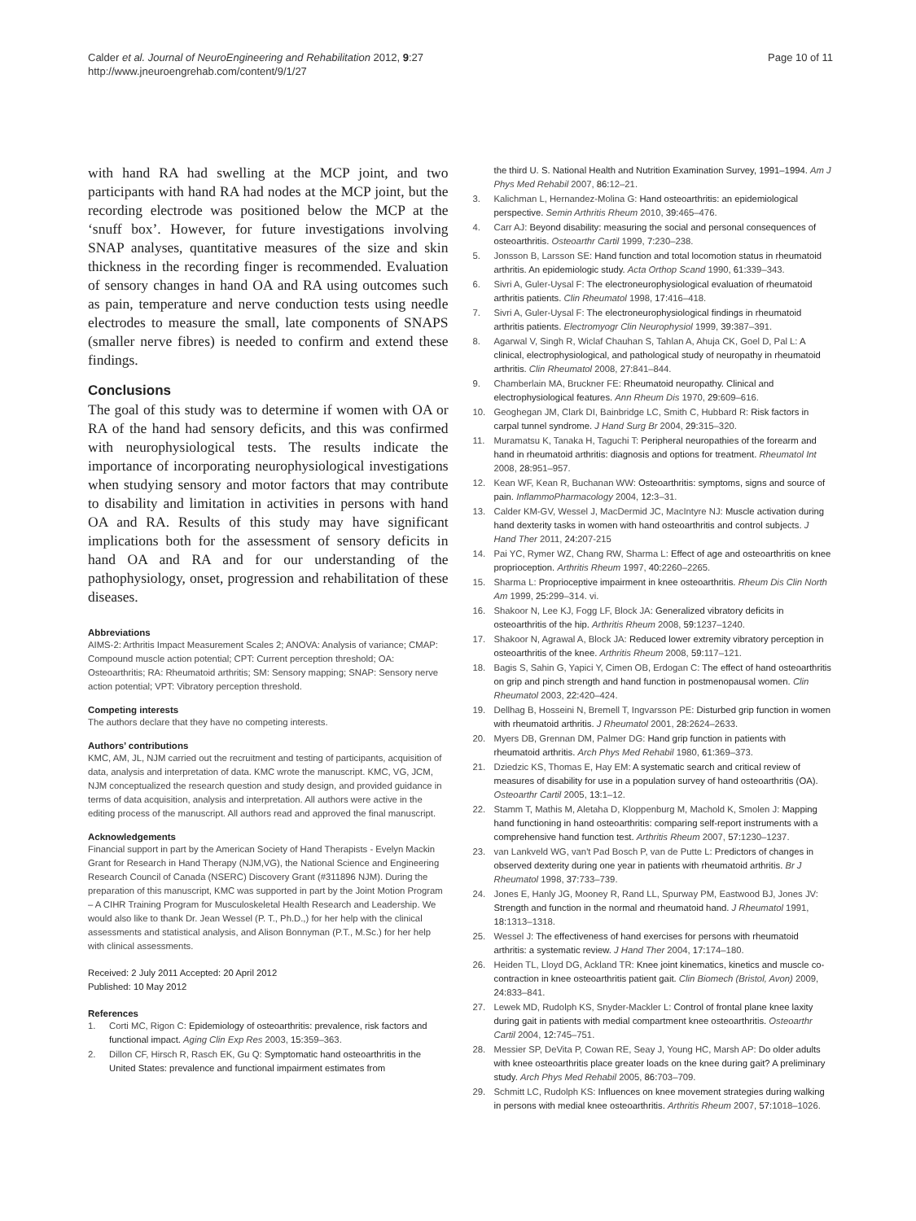Calder et al. Journal of NeuroEngineering and Rehabilitation 2012, 9:27
http://www.jneuroengrehab.com/content/9/1/27
Page 10 of 11
with hand RA had swelling at the MCP joint, and two participants with hand RA had nodes at the MCP joint, but the recording electrode was positioned below the MCP at the ‘snuff box’. However, for future investigations involving SNAP analyses, quantitative measures of the size and skin thickness in the recording finger is recommended. Evaluation of sensory changes in hand OA and RA using outcomes such as pain, temperature and nerve conduction tests using needle electrodes to measure the small, late components of SNAPS (smaller nerve fibres) is needed to confirm and extend these findings.
Conclusions
The goal of this study was to determine if women with OA or RA of the hand had sensory deficits, and this was confirmed with neurophysiological tests. The results indicate the importance of incorporating neurophysiological investigations when studying sensory and motor factors that may contribute to disability and limitation in activities in persons with hand OA and RA. Results of this study may have significant implications both for the assessment of sensory deficits in hand OA and RA and for our understanding of the pathophysiology, onset, progression and rehabilitation of these diseases.
Abbreviations
AIMS-2: Arthritis Impact Measurement Scales 2; ANOVA: Analysis of variance; CMAP: Compound muscle action potential; CPT: Current perception threshold; OA: Osteoarthritis; RA: Rheumatoid arthritis; SM: Sensory mapping; SNAP: Sensory nerve action potential; VPT: Vibratory perception threshold.
Competing interests
The authors declare that they have no competing interests.
Authors’ contributions
KMC, AM, JL, NJM carried out the recruitment and testing of participants, acquisition of data, analysis and interpretation of data. KMC wrote the manuscript. KMC, VG, JCM, NJM conceptualized the research question and study design, and provided guidance in terms of data acquisition, analysis and interpretation. All authors were active in the editing process of the manuscript. All authors read and approved the final manuscript.
Acknowledgements
Financial support in part by the American Society of Hand Therapists - Evelyn Mackin Grant for Research in Hand Therapy (NJM,VG), the National Science and Engineering Research Council of Canada (NSERC) Discovery Grant (#311896 NJM). During the preparation of this manuscript, KMC was supported in part by the Joint Motion Program – A CIHR Training Program for Musculoskeletal Health Research and Leadership. We would also like to thank Dr. Jean Wessel (P. T., Ph.D.,) for her help with the clinical assessments and statistical analysis, and Alison Bonnyman (P.T., M.Sc.) for her help with clinical assessments.
Received: 2 July 2011 Accepted: 20 April 2012
Published: 10 May 2012
References
1. Corti MC, Rigon C: Epidemiology of osteoarthritis: prevalence, risk factors and functional impact. Aging Clin Exp Res 2003, 15: 359–363.
2. Dillon CF, Hirsch R, Rasch EK, Gu Q: Symptomatic hand osteoarthritis in the United States: prevalence and functional impairment estimates from
the third U. S. National Health and Nutrition Examination Survey, 1991–1994. Am J Phys Med Rehabil 2007, 86: 12–21.
3. Kalichman L, Hernandez-Molina G: Hand osteoarthritis: an epidemiological perspective. Semin Arthritis Rheum 2010, 39: 465–476.
4. Carr AJ: Beyond disability: measuring the social and personal consequences of osteoarthritis. Osteoarthr Cartil 1999, 7: 230–238.
5. Jonsson B, Larsson SE: Hand function and total locomotion status in rheumatoid arthritis. An epidemiologic study. Acta Orthop Scand 1990, 61: 339–343.
6. Sivri A, Guler-Uysal F: The electroneurophysiological evaluation of rheumatoid arthritis patients. Clin Rheumatol 1998, 17: 416–418.
7. Sivri A, Guler-Uysal F: The electroneurophysiological findings in rheumatoid arthritis patients. Electromyogr Clin Neurophysiol 1999, 39: 387–391.
8. Agarwal V, Singh R, Wiclaf Chauhan S, Tahlan A, Ahuja CK, Goel D, Pal L: A clinical, electrophysiological, and pathological study of neuropathy in rheumatoid arthritis. Clin Rheumatol 2008, 27: 841–844.
9. Chamberlain MA, Bruckner FE: Rheumatoid neuropathy. Clinical and electrophysiological features. Ann Rheum Dis 1970, 29: 609–616.
10. Geoghegan JM, Clark DI, Bainbridge LC, Smith C, Hubbard R: Risk factors in carpal tunnel syndrome. J Hand Surg Br 2004, 29: 315–320.
11. Muramatsu K, Tanaka H, Taguchi T: Peripheral neuropathies of the forearm and hand in rheumatoid arthritis: diagnosis and options for treatment. Rheumatol Int 2008, 28: 951–957.
12. Kean WF, Kean R, Buchanan WW: Osteoarthritis: symptoms, signs and source of pain. InflammoPharmacology 2004, 12: 3–31.
13. Calder KM-GV, Wessel J, MacDermid JC, MacIntyre NJ: Muscle activation during hand dexterity tasks in women with hand osteoarthritis and control subjects. J Hand Ther 2011, 24: 207-215
14. Pai YC, Rymer WZ, Chang RW, Sharma L: Effect of age and osteoarthritis on knee proprioception. Arthritis Rheum 1997, 40: 2260–2265.
15. Sharma L: Proprioceptive impairment in knee osteoarthritis. Rheum Dis Clin North Am 1999, 25: 299–314. vi.
16. Shakoor N, Lee KJ, Fogg LF, Block JA: Generalized vibratory deficits in osteoarthritis of the hip. Arthritis Rheum 2008, 59: 1237–1240.
17. Shakoor N, Agrawal A, Block JA: Reduced lower extremity vibratory perception in osteoarthritis of the knee. Arthritis Rheum 2008, 59: 117–121.
18. Bagis S, Sahin G, Yapici Y, Cimen OB, Erdogan C: The effect of hand osteoarthritis on grip and pinch strength and hand function in postmenopausal women. Clin Rheumatol 2003, 22: 420–424.
19. Dellhag B, Hosseini N, Bremell T, Ingvarsson PE: Disturbed grip function in women with rheumatoid arthritis. J Rheumatol 2001, 28: 2624–2633.
20. Myers DB, Grennan DM, Palmer DG: Hand grip function in patients with rheumatoid arthritis. Arch Phys Med Rehabil 1980, 61: 369–373.
21. Dziedzic KS, Thomas E, Hay EM: A systematic search and critical review of measures of disability for use in a population survey of hand osteoarthritis (OA). Osteoarthr Cartil 2005, 13: 1–12.
22. Stamm T, Mathis M, Aletaha D, Kloppenburg M, Machold K, Smolen J: Mapping hand functioning in hand osteoarthritis: comparing self-report instruments with a comprehensive hand function test. Arthritis Rheum 2007, 57: 1230–1237.
23. van Lankveld WG, van't Pad Bosch P, van de Putte L: Predictors of changes in observed dexterity during one year in patients with rheumatoid arthritis. Br J Rheumatol 1998, 37: 733–739.
24. Jones E, Hanly JG, Mooney R, Rand LL, Spurway PM, Eastwood BJ, Jones JV: Strength and function in the normal and rheumatoid hand. J Rheumatol 1991, 18: 1313–1318.
25. Wessel J: The effectiveness of hand exercises for persons with rheumatoid arthritis: a systematic review. J Hand Ther 2004, 17: 174–180.
26. Heiden TL, Lloyd DG, Ackland TR: Knee joint kinematics, kinetics and muscle co-contraction in knee osteoarthritis patient gait. Clin Biomech (Bristol, Avon) 2009, 24: 833–841.
27. Lewek MD, Rudolph KS, Snyder-Mackler L: Control of frontal plane knee laxity during gait in patients with medial compartment knee osteoarthritis. Osteoarthr Cartil 2004, 12: 745–751.
28. Messier SP, DeVita P, Cowan RE, Seay J, Young HC, Marsh AP: Do older adults with knee osteoarthritis place greater loads on the knee during gait? A preliminary study. Arch Phys Med Rehabil 2005, 86: 703–709.
29. Schmitt LC, Rudolph KS: Influences on knee movement strategies during walking in persons with medial knee osteoarthritis. Arthritis Rheum 2007, 57: 1018–1026.